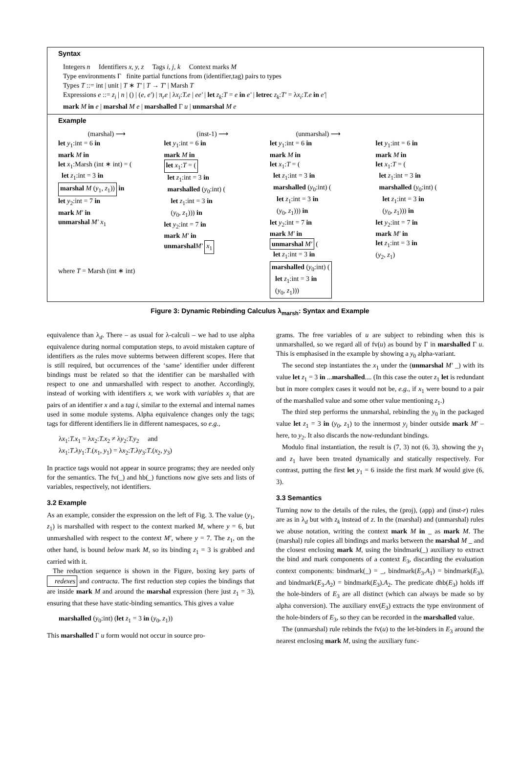Syntax
Integers n Identifiers x, y, z Tags i, j, k Context marks M
Type environments Γ finite partial functions from (identifier,tag) pairs to types
Types T ::= int | unit | T ∗ T′ | T → T′ | Marsh T
Expressions e ::= z<sub>i</sub> | n | () | (e, e′) | π<sub>r</sub>e | λx<sub>i</sub>:T.e | ee′ | let z<sub>k</sub>:T = e in e′ | letrec z<sub>k</sub>:T′ = λx<sub>i</sub>:T.e in e′|
mark M in e | marshal M e | marshalled Γ u | unmarshal M e
Example
(marshal) ⟶
let y<sub>1</sub>:int = 6 in
mark M in
let x<sub>1</sub>:Marsh (int ∗ int) = (
let z<sub>1</sub>:int = 3 in
marshal M (y<sub>1</sub>, z<sub>1</sub>)) in
let y<sub>2</sub>:int = 7 in
mark M′ in
unmarshal M′ x<sub>1</sub>
where T = Marsh (int ∗ int)
(inst-1) ⟶
let y<sub>1</sub>:int = 6 in
mark M in
let x<sub>1</sub>:T = (
let z<sub>1</sub>:int = 3 in
marshalled (y<sub>0</sub>:int) (
let z<sub>1</sub>:int = 3 in
(y<sub>0</sub>, z<sub>1</sub>))) in
let y<sub>2</sub>:int = 7 in
mark M′ in
unmarshal M′ x<sub>1</sub>
(unmarshal) ⟶
let y<sub>1</sub>:int = 6 in
mark M in
let x<sub>1</sub>:T = (
let z<sub>1</sub>:int = 3 in
marshalled (y<sub>0</sub>:int) (
let z<sub>1</sub>:int = 3 in
(y<sub>0</sub>, z<sub>1</sub>))) in
let y<sub>2</sub>:int = 7 in
mark M′ in
unmarshal M′ (
let z<sub>1</sub>:int = 3 in
marshalled (y<sub>0</sub>:int) (
let z<sub>1</sub>:int = 3 in
(y<sub>0</sub>, z<sub>1</sub>)))
let y<sub>1</sub>:int = 6 in
mark M in
let x<sub>1</sub>:T = (
let z<sub>1</sub>:int = 3 in
marshalled (y<sub>0</sub>:int) (
let z<sub>1</sub>:int = 3 in
(y<sub>0</sub>, z<sub>1</sub>))) in
let y<sub>2</sub>:int = 7 in
mark M′ in
let z<sub>1</sub>:int = 3 in
(y<sub>2</sub>, z<sub>1</sub>)
Figure 3: Dynamic Rebinding Calculus λ<sub>marsh</sub>: Syntax and Example
equivalence than λ<sub>d</sub>. There – as usual for λ-calculi – we had to use alpha equivalence during normal computation steps, to avoid mistaken capture of identifiers as the rules move subterms between different scopes. Here that is still required, but occurrences of the ‘same’ identifier under different bindings must be related so that the identifier can be marshalled with respect to one and unmarshalled with respect to another. Accordingly, instead of working with identifiers x, we work with variables x<sub>i</sub> that are pairs of an identifier x and a tag i, similar to the external and internal names used in some module systems. Alpha equivalence changes only the tags; tags for different identifiers lie in different namespaces, so e.g.,
λx<sub>1</sub>:T.x<sub>1</sub> = λx<sub>2</sub>:T.x<sub>2</sub> ≠ λy<sub>2</sub>:T.y<sub>2</sub> and
λx<sub>1</sub>:T.λy<sub>1</sub>:T.(x<sub>1</sub>, y<sub>1</sub>) = λx<sub>2</sub>:T.λy<sub>3</sub>:T.(x<sub>2</sub>, y<sub>3</sub>)
In practice tags would not appear in source programs; they are needed only for the semantics. The fv(_) and hb(_) functions now give sets and lists of variables, respectively, not identifiers.
3.2 Example
As an example, consider the expression on the left of Fig. 3. The value (y<sub>1</sub>, z<sub>1</sub>) is marshalled with respect to the context marked M, where y = 6, but unmarshalled with respect to the context M′, where y = 7. The z<sub>1</sub>, on the other hand, is bound below mark M, so its binding z<sub>1</sub> = 3 is grabbed and carried with it.
The reduction sequence is shown in the Figure, boxing key parts of redexes and contracta. The first reduction step copies the bindings that are inside mark M and around the marshal expression (here just z<sub>1</sub> = 3), ensuring that these have static-binding semantics. This gives a value
marshalled (y<sub>0</sub>:int) (let z<sub>1</sub> = 3 in (y<sub>0</sub>, z<sub>1</sub>))
This marshalled Γ u form would not occur in source pro-
grams. The free variables of u are subject to rebinding when this is unmarshalled, so we regard all of fv(u) as bound by Γ in marshalled Γ u. This is emphasised in the example by showing a y<sub>0</sub> alpha-variant.
The second step instantiates the x<sub>1</sub> under the (unmarshal M′ _) with its value let z<sub>1</sub> = 3 in ...marshalled.... (In this case the outer z<sub>1</sub> let is redundant but in more complex cases it would not be, e.g., if x<sub>1</sub> were bound to a pair of the marshalled value and some other value mentioning z<sub>1</sub>.)
The third step performs the unmarshal, rebinding the y<sub>0</sub> in the packaged value let z<sub>1</sub> = 3 in (y<sub>0</sub>, z<sub>1</sub>) to the innermost y<sub>i</sub> binder outside mark M′ – here, to y<sub>2</sub>. It also discards the now-redundant bindings.
Modulo final instantiation, the result is (7, 3) not (6, 3), showing the y<sub>1</sub> and z<sub>1</sub> have been treated dynamically and statically respectively. For contrast, putting the first let y<sub>1</sub> = 6 inside the first mark M would give (6, 3).
3.3 Semantics
Turning now to the details of the rules, the (proj), (app) and (inst-r) rules are as in λ<sub>d</sub> but with z<sub>k</sub> instead of z. In the (marshal) and (unmarshal) rules we abuse notation, writing the context mark M in _ as mark M. The (marshal) rule copies all bindings and marks between the marshal M _ and the closest enclosing mark M, using the bindmark(_) auxiliary to extract the bind and mark components of a context E<sub>3</sub>, discarding the evaluation context components: bindmark(_) = _, bindmark(E<sub>3</sub>.A<sub>1</sub>) = bindmark(E<sub>3</sub>), and bindmark(E<sub>3</sub>.A<sub>2</sub>) = bindmark(E<sub>3</sub>).A<sub>2</sub>. The predicate dhb(E<sub>3</sub>) holds iff the hole-binders of E<sub>3</sub> are all distinct (which can always be made so by alpha conversion). The auxiliary env(E<sub>3</sub>) extracts the type environment of the hole-binders of E<sub>3</sub>, so they can be recorded in the marshalled value.
The (unmarshal) rule rebinds the fv(u) to the let-binders in E<sub>3</sub> around the nearest enclosing mark M, using the auxiliary func-